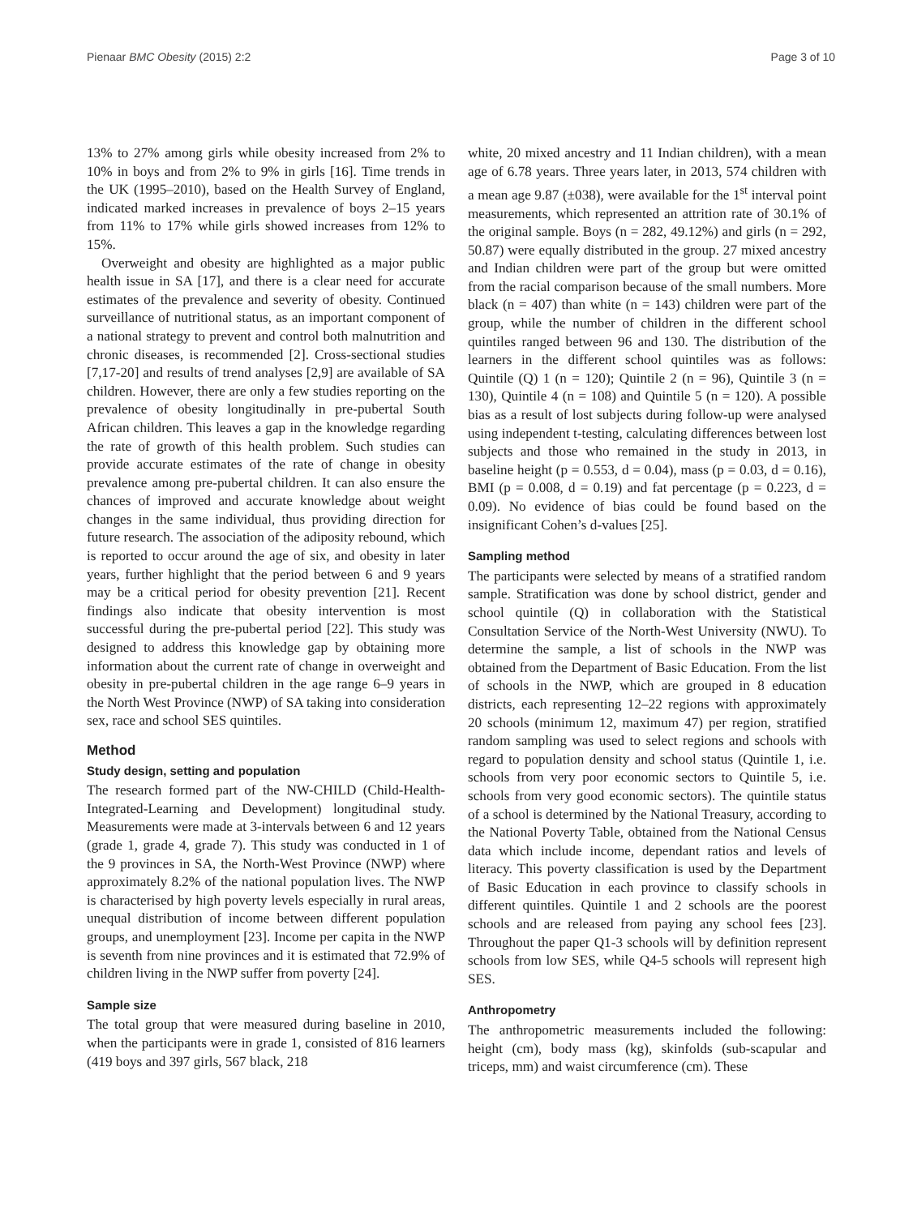Pienaar BMC Obesity (2015) 2:2 Page 3 of 10
13% to 27% among girls while obesity increased from 2% to 10% in boys and from 2% to 9% in girls [16]. Time trends in the UK (1995–2010), based on the Health Survey of England, indicated marked increases in prevalence of boys 2–15 years from 11% to 17% while girls showed increases from 12% to 15%.
Overweight and obesity are highlighted as a major public health issue in SA [17], and there is a clear need for accurate estimates of the prevalence and severity of obesity. Continued surveillance of nutritional status, as an important component of a national strategy to prevent and control both malnutrition and chronic diseases, is recommended [2]. Cross-sectional studies [7,17-20] and results of trend analyses [2,9] are available of SA children. However, there are only a few studies reporting on the prevalence of obesity longitudinally in pre-pubertal South African children. This leaves a gap in the knowledge regarding the rate of growth of this health problem. Such studies can provide accurate estimates of the rate of change in obesity prevalence among pre-pubertal children. It can also ensure the chances of improved and accurate knowledge about weight changes in the same individual, thus providing direction for future research. The association of the adiposity rebound, which is reported to occur around the age of six, and obesity in later years, further highlight that the period between 6 and 9 years may be a critical period for obesity prevention [21]. Recent findings also indicate that obesity intervention is most successful during the pre-pubertal period [22]. This study was designed to address this knowledge gap by obtaining more information about the current rate of change in overweight and obesity in pre-pubertal children in the age range 6–9 years in the North West Province (NWP) of SA taking into consideration sex, race and school SES quintiles.
Method
Study design, setting and population
The research formed part of the NW-CHILD (Child-Health-Integrated-Learning and Development) longitudinal study. Measurements were made at 3-intervals between 6 and 12 years (grade 1, grade 4, grade 7). This study was conducted in 1 of the 9 provinces in SA, the North-West Province (NWP) where approximately 8.2% of the national population lives. The NWP is characterised by high poverty levels especially in rural areas, unequal distribution of income between different population groups, and unemployment [23]. Income per capita in the NWP is seventh from nine provinces and it is estimated that 72.9% of children living in the NWP suffer from poverty [24].
Sample size
The total group that were measured during baseline in 2010, when the participants were in grade 1, consisted of 816 learners (419 boys and 397 girls, 567 black, 218
white, 20 mixed ancestry and 11 Indian children), with a mean age of 6.78 years. Three years later, in 2013, 574 children with a mean age 9.87 (±038), were available for the 1<sup>st</sup> interval point measurements, which represented an attrition rate of 30.1% of the original sample. Boys (n = 282, 49.12%) and girls (n = 292, 50.87) were equally distributed in the group. 27 mixed ancestry and Indian children were part of the group but were omitted from the racial comparison because of the small numbers. More black (n = 407) than white (n = 143) children were part of the group, while the number of children in the different school quintiles ranged between 96 and 130. The distribution of the learners in the different school quintiles was as follows: Quintile (Q) 1 (n = 120); Quintile 2 (n = 96), Quintile 3 (n = 130), Quintile 4 (n = 108) and Quintile 5 (n = 120). A possible bias as a result of lost subjects during follow-up were analysed using independent t-testing, calculating differences between lost subjects and those who remained in the study in 2013, in baseline height (p = 0.553, d = 0.04), mass (p = 0.03, d = 0.16), BMI (p = 0.008, d = 0.19) and fat percentage (p = 0.223, d = 0.09). No evidence of bias could be found based on the insignificant Cohen’s d-values [25].
Sampling method
The participants were selected by means of a stratified random sample. Stratification was done by school district, gender and school quintile (Q) in collaboration with the Statistical Consultation Service of the North-West University (NWU). To determine the sample, a list of schools in the NWP was obtained from the Department of Basic Education. From the list of schools in the NWP, which are grouped in 8 education districts, each representing 12–22 regions with approximately 20 schools (minimum 12, maximum 47) per region, stratified random sampling was used to select regions and schools with regard to population density and school status (Quintile 1, i.e. schools from very poor economic sectors to Quintile 5, i.e. schools from very good economic sectors). The quintile status of a school is determined by the National Treasury, according to the National Poverty Table, obtained from the National Census data which include income, dependant ratios and levels of literacy. This poverty classification is used by the Department of Basic Education in each province to classify schools in different quintiles. Quintile 1 and 2 schools are the poorest schools and are released from paying any school fees [23]. Throughout the paper Q1-3 schools will by definition represent schools from low SES, while Q4-5 schools will represent high SES.
Anthropometry
The anthropometric measurements included the following: height (cm), body mass (kg), skinfolds (sub-scapular and triceps, mm) and waist circumference (cm). These